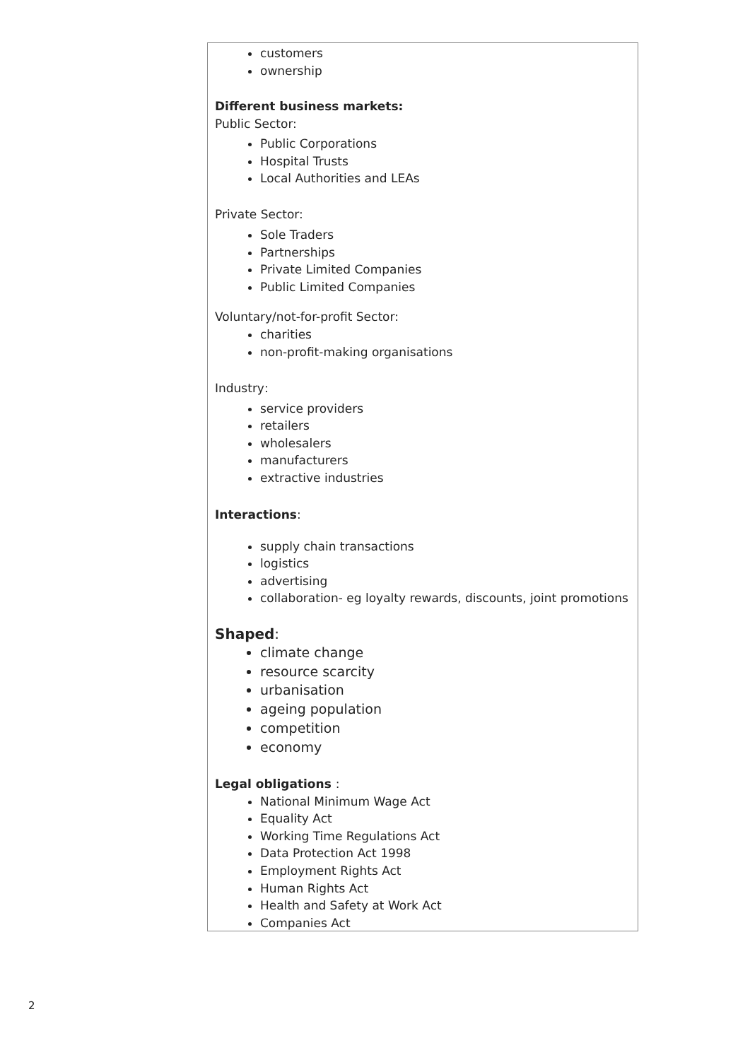customers
ownership
Different business markets:
Public Sector:
Public Corporations
Hospital Trusts
Local Authorities and LEAs
Private Sector:
Sole Traders
Partnerships
Private Limited Companies
Public Limited Companies
Voluntary/not-for-profit Sector:
charities
non-profit-making organisations
Industry:
service providers
retailers
wholesalers
manufacturers
extractive industries
Interactions:
supply chain transactions
logistics
advertising
collaboration- eg loyalty rewards, discounts, joint promotions
Shaped:
climate change
resource scarcity
urbanisation
ageing population
competition
economy
Legal obligations :
National Minimum Wage Act
Equality Act
Working Time Regulations Act
Data Protection Act 1998
Employment Rights Act
Human Rights Act
Health and Safety at Work Act
Companies Act
2